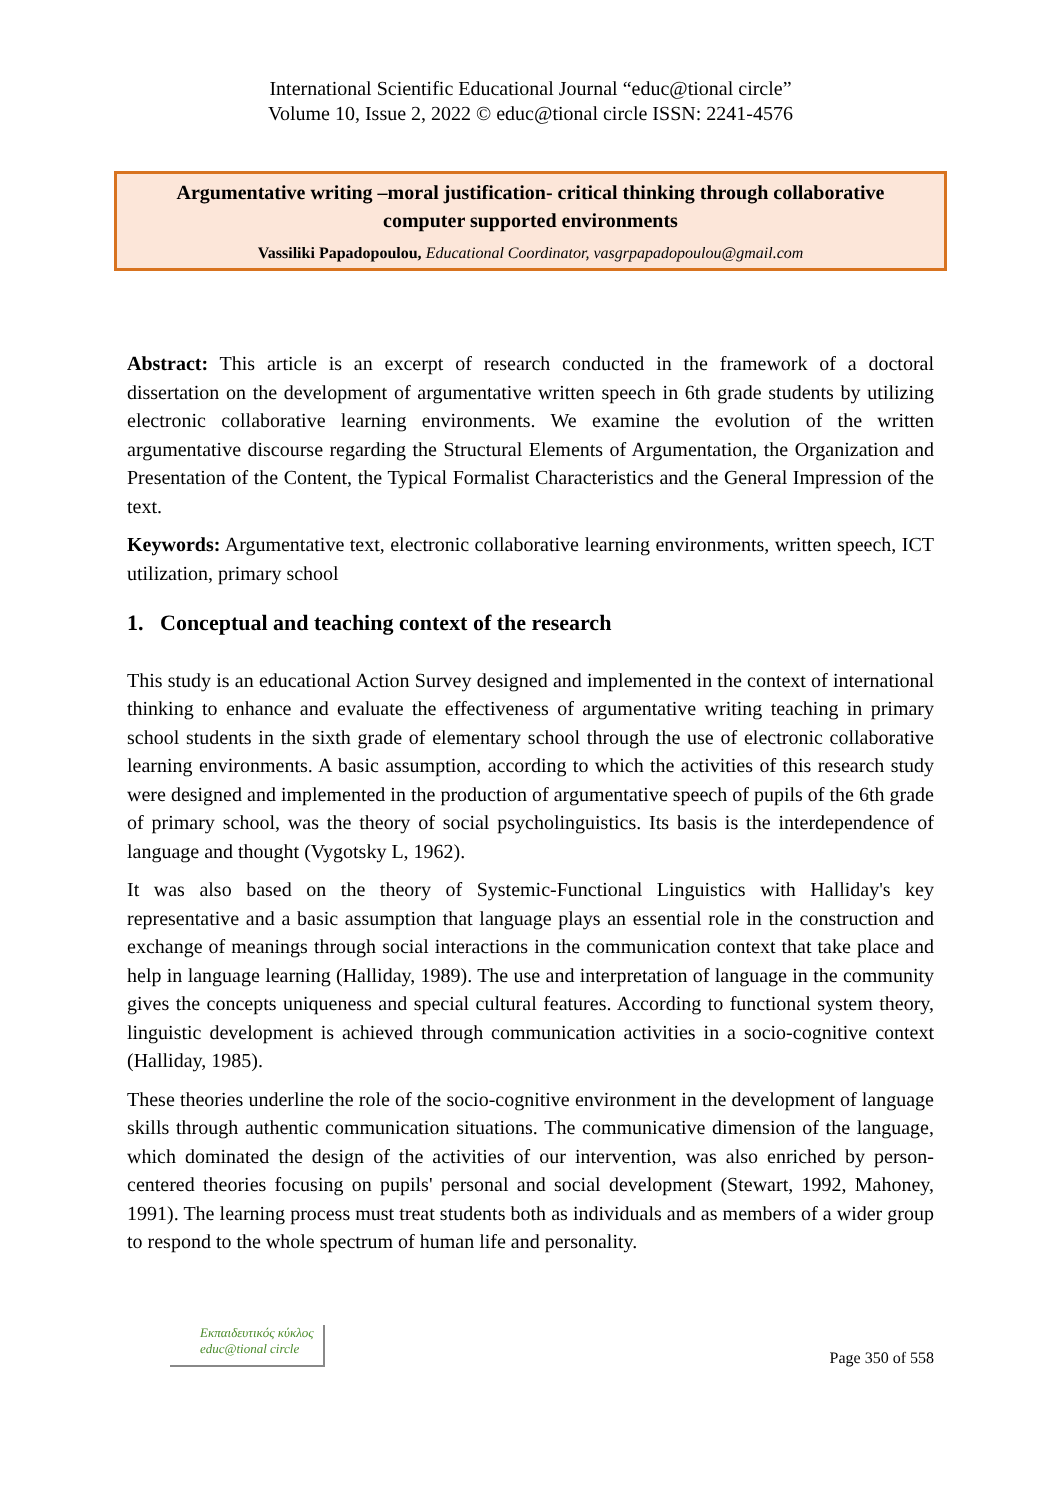International Scientific Educational Journal “educ@tional circle”
Volume 10, Issue 2, 2022 © educ@tional circle ISSN: 2241-4576
Argumentative writing –moral justification- critical thinking through collaborative computer supported environments
Vassiliki Papadopoulou, Educational Coordinator, vasgrpapadopoulou@gmail.com
Abstract: This article is an excerpt of research conducted in the framework of a doctoral dissertation on the development of argumentative written speech in 6th grade students by utilizing electronic collaborative learning environments. We examine the evolution of the written argumentative discourse regarding the Structural Elements of Argumentation, the Organization and Presentation of the Content, the Typical Formalist Characteristics and the General Impression of the text.
Keywords: Argumentative text, electronic collaborative learning environments, written speech, ICT utilization, primary school
1. Conceptual and teaching context of the research
This study is an educational Action Survey designed and implemented in the context of international thinking to enhance and evaluate the effectiveness of argumentative writing teaching in primary school students in the sixth grade of elementary school through the use of electronic collaborative learning environments. A basic assumption, according to which the activities of this research study were designed and implemented in the production of argumentative speech of pupils of the 6th grade of primary school, was the theory of social psycholinguistics. Its basis is the interdependence of language and thought (Vygotsky L, 1962).
It was also based on the theory of Systemic-Functional Linguistics with Halliday's key representative and a basic assumption that language plays an essential role in the construction and exchange of meanings through social interactions in the communication context that take place and help in language learning (Halliday, 1989). The use and interpretation of language in the community gives the concepts uniqueness and special cultural features. According to functional system theory, linguistic development is achieved through communication activities in a socio-cognitive context (Halliday, 1985).
These theories underline the role of the socio-cognitive environment in the development of language skills through authentic communication situations. The communicative dimension of the language, which dominated the design of the activities of our intervention, was also enriched by person-centered theories focusing on pupils' personal and social development (Stewart, 1992, Mahoney, 1991). The learning process must treat students both as individuals and as members of a wider group to respond to the whole spectrum of human life and personality.
Εκπαιδευτικός κύκλος
educ@tional circle
Page 350 of 558